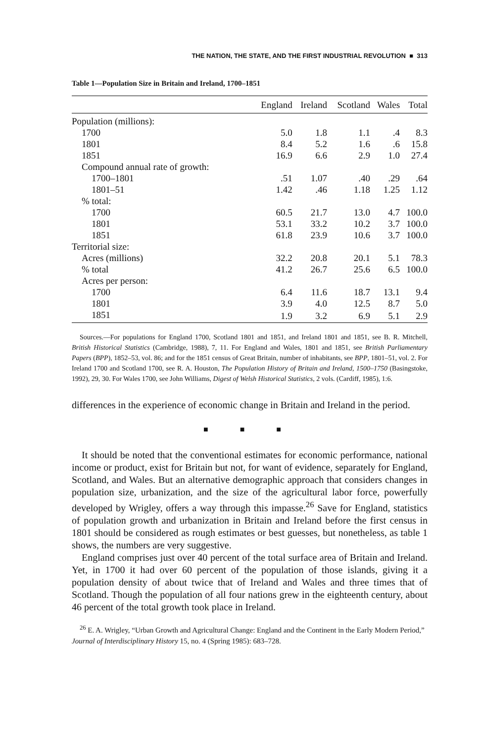THE NATION, THE STATE, AND THE FIRST INDUSTRIAL REVOLUTION ■ 313
Table 1—Population Size in Britain and Ireland, 1700–1851
| | England | Ireland | Scotland | Wales | Total |
| --- | --- | --- | --- | --- | --- |
| Population (millions): | | | | | |
| 1700 | 5.0 | 1.8 | 1.1 | .4 | 8.3 |
| 1801 | 8.4 | 5.2 | 1.6 | .6 | 15.8 |
| 1851 | 16.9 | 6.6 | 2.9 | 1.0 | 27.4 |
| Compound annual rate of growth: | | | | | |
| 1700–1801 | .51 | 1.07 | .40 | .29 | .64 |
| 1801–51 | 1.42 | .46 | 1.18 | 1.25 | 1.12 |
| % total: | | | | | |
| 1700 | 60.5 | 21.7 | 13.0 | 4.7 | 100.0 |
| 1801 | 53.1 | 33.2 | 10.2 | 3.7 | 100.0 |
| 1851 | 61.8 | 23.9 | 10.6 | 3.7 | 100.0 |
| Territorial size: | | | | | |
| Acres (millions) | 32.2 | 20.8 | 20.1 | 5.1 | 78.3 |
| % total | 41.2 | 26.7 | 25.6 | 6.5 | 100.0 |
| Acres per person: | | | | | |
| 1700 | 6.4 | 11.6 | 18.7 | 13.1 | 9.4 |
| 1801 | 3.9 | 4.0 | 12.5 | 8.7 | 5.0 |
| 1851 | 1.9 | 3.2 | 6.9 | 5.1 | 2.9 |
Sources.—For populations for England 1700, Scotland 1801 and 1851, and Ireland 1801 and 1851, see B. R. Mitchell, British Historical Statistics (Cambridge, 1988), 7, 11. For England and Wales, 1801 and 1851, see British Parliamentary Papers (BPP), 1852–53, vol. 86; and for the 1851 census of Great Britain, number of inhabitants, see BPP, 1801–51, vol. 2. For Ireland 1700 and Scotland 1700, see R. A. Houston, The Population History of Britain and Ireland, 1500–1750 (Basingstoke, 1992), 29, 30. For Wales 1700, see John Williams, Digest of Welsh Historical Statistics, 2 vols. (Cardiff, 1985), 1:6.
differences in the experience of economic change in Britain and Ireland in the period.
■ ■ ■
It should be noted that the conventional estimates for economic performance, national income or product, exist for Britain but not, for want of evidence, separately for England, Scotland, and Wales. But an alternative demographic approach that considers changes in population size, urbanization, and the size of the agricultural labor force, powerfully developed by Wrigley, offers a way through this impasse.<sup>26</sup> Save for England, statistics of population growth and urbanization in Britain and Ireland before the first census in 1801 should be considered as rough estimates or best guesses, but nonetheless, as table 1 shows, the numbers are very suggestive.
England comprises just over 40 percent of the total surface area of Britain and Ireland. Yet, in 1700 it had over 60 percent of the population of those islands, giving it a population density of about twice that of Ireland and Wales and three times that of Scotland. Though the population of all four nations grew in the eighteenth century, about 46 percent of the total growth took place in Ireland.
<sup>26</sup> E. A. Wrigley, “Urban Growth and Agricultural Change: England and the Continent in the Early Modern Period,” Journal of Interdisciplinary History 15, no. 4 (Spring 1985): 683–728.